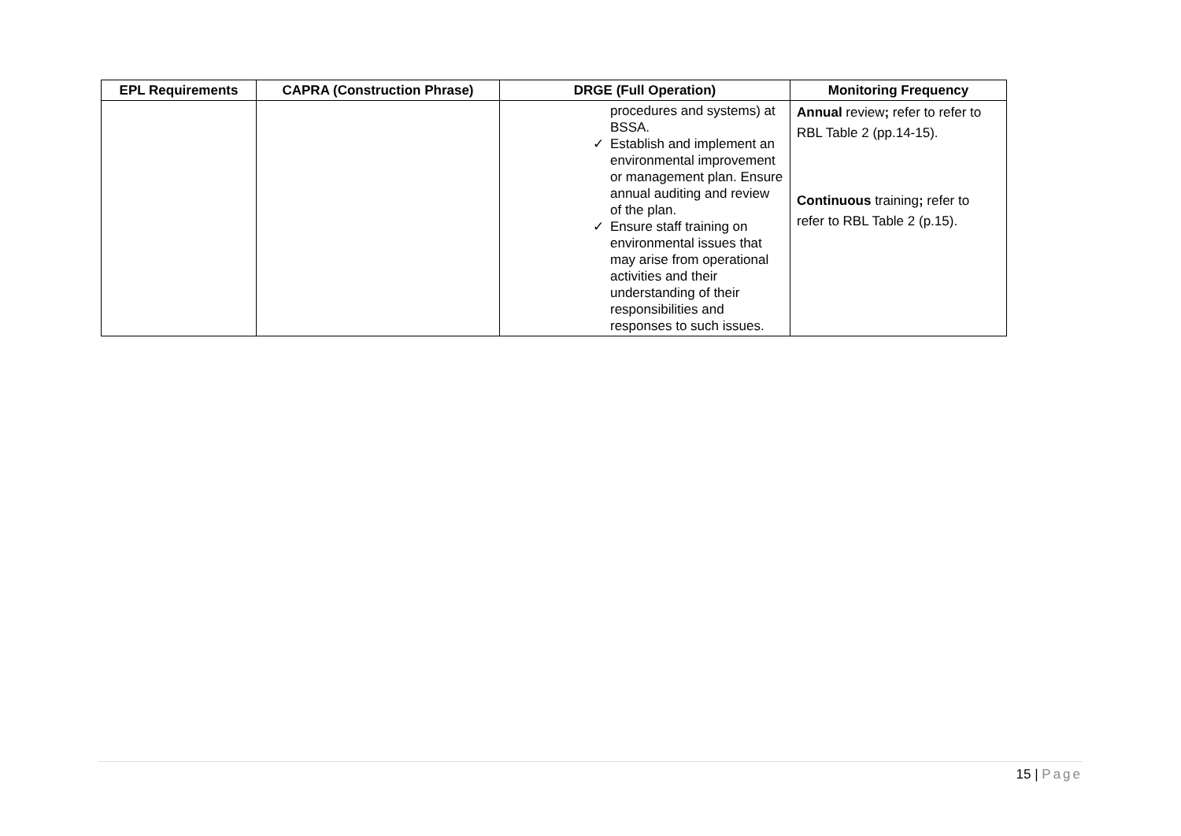| EPL Requirements | CAPRA (Construction Phrase) | DRGE (Full Operation) | Monitoring Frequency |
| --- | --- | --- | --- |
| | | procedures and systems) at BSSA. ✓ Establish and implement an environmental improvement or management plan. Ensure annual auditing and review of the plan. ✓ Ensure staff training on environmental issues that may arise from operational activities and their understanding of their responsibilities and responses to such issues. | Annual review ; refer to refer to RBL Table 2 (pp.14-15). Continuous training ; refer to refer to RBL Table 2 (p.15). |
15 | Page